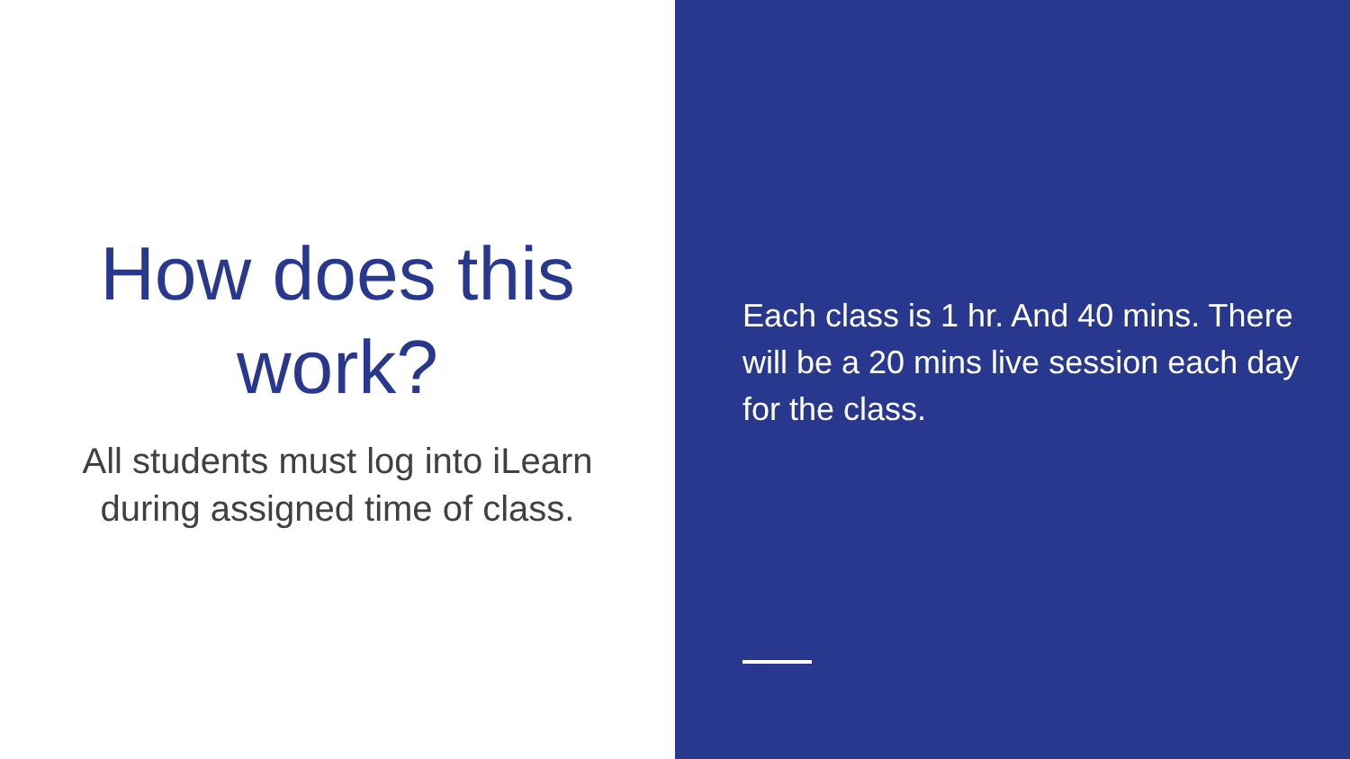How does this
work?
All students must log into iLearn
during assigned time of class.
Each class is 1 hr. And 40 mins. There will be a 20 mins live session each day for the class.